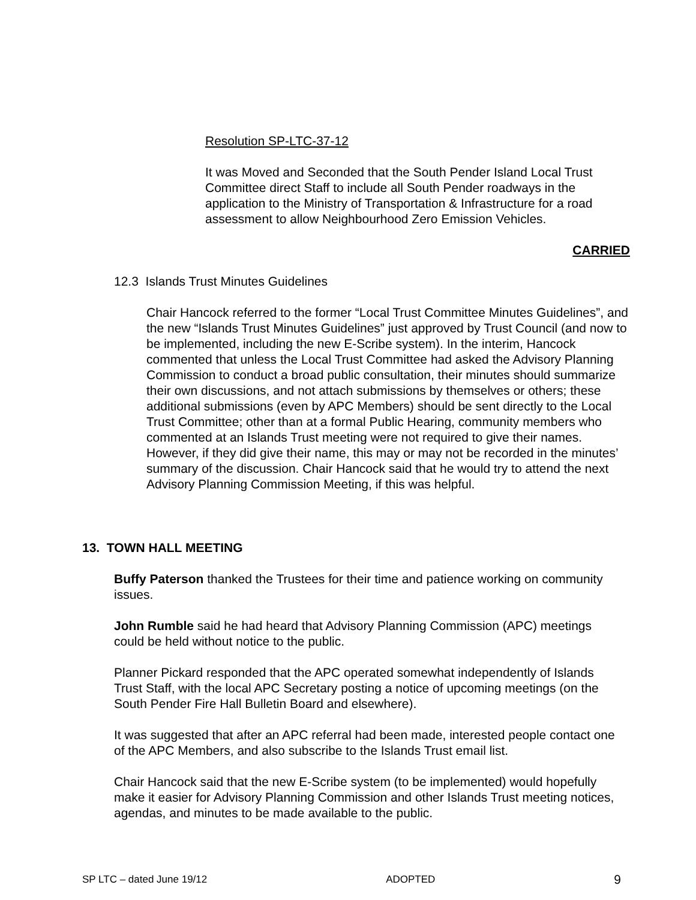Resolution SP-LTC-37-12
It was Moved and Seconded that the South Pender Island Local Trust Committee direct Staff to include all South Pender roadways in the application to the Ministry of Transportation & Infrastructure for a road assessment to allow Neighbourhood Zero Emission Vehicles.
CARRIED
12.3 Islands Trust Minutes Guidelines
Chair Hancock referred to the former “Local Trust Committee Minutes Guidelines”, and the new “Islands Trust Minutes Guidelines” just approved by Trust Council (and now to be implemented, including the new E-Scribe system). In the interim, Hancock commented that unless the Local Trust Committee had asked the Advisory Planning Commission to conduct a broad public consultation, their minutes should summarize their own discussions, and not attach submissions by themselves or others; these additional submissions (even by APC Members) should be sent directly to the Local Trust Committee; other than at a formal Public Hearing, community members who commented at an Islands Trust meeting were not required to give their names. However, if they did give their name, this may or may not be recorded in the minutes’ summary of the discussion. Chair Hancock said that he would try to attend the next Advisory Planning Commission Meeting, if this was helpful.
13. TOWN HALL MEETING
Buffy Paterson thanked the Trustees for their time and patience working on community issues.
John Rumble said he had heard that Advisory Planning Commission (APC) meetings could be held without notice to the public.
Planner Pickard responded that the APC operated somewhat independently of Islands Trust Staff, with the local APC Secretary posting a notice of upcoming meetings (on the South Pender Fire Hall Bulletin Board and elsewhere).
It was suggested that after an APC referral had been made, interested people contact one of the APC Members, and also subscribe to the Islands Trust email list.
Chair Hancock said that the new E-Scribe system (to be implemented) would hopefully make it easier for Advisory Planning Commission and other Islands Trust meeting notices, agendas, and minutes to be made available to the public.
SP LTC – dated June 19/12 ADOPTED 9